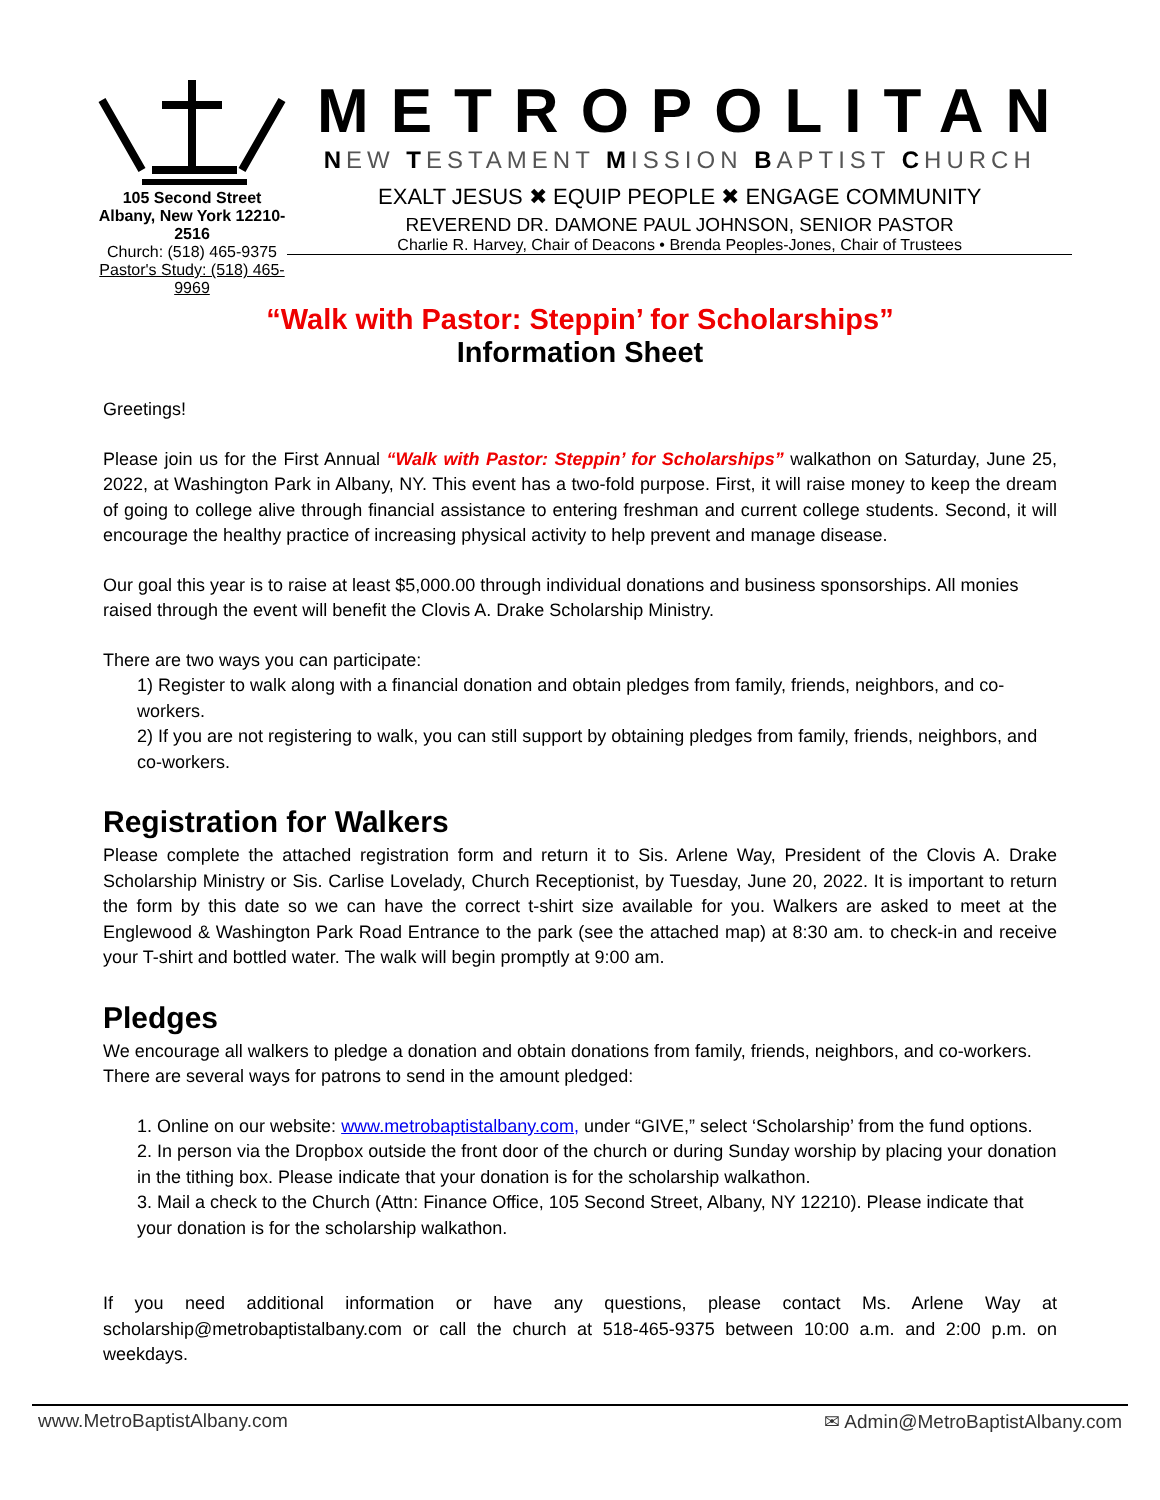105 Second Street
Albany, New York 12210-2516
Church: (518) 465-9375
Pastor's Study: (518) 465-9969
METROPOLITAN
NEW TESTAMENT MISSION BAPTIST CHURCH
EXALT JESUS ✖ EQUIP PEOPLE ✖ ENGAGE COMMUNITY
REVEREND DR. DAMONE PAUL JOHNSON, SENIOR PASTOR
Charlie R. Harvey, Chair of Deacons • Brenda Peoples-Jones, Chair of Trustees
“Walk with Pastor: Steppin’ for Scholarships”
Information Sheet
Greetings!
Please join us for the First Annual “Walk with Pastor: Steppin’ for Scholarships” walkathon on Saturday, June 25, 2022, at Washington Park in Albany, NY. This event has a two-fold purpose. First, it will raise money to keep the dream of going to college alive through financial assistance to entering freshman and current college students. Second, it will encourage the healthy practice of increasing physical activity to help prevent and manage disease.
Our goal this year is to raise at least $5,000.00 through individual donations and business sponsorships. All monies raised through the event will benefit the Clovis A. Drake Scholarship Ministry.
There are two ways you can participate:
1) Register to walk along with a financial donation and obtain pledges from family, friends, neighbors, and co-workers.
2) If you are not registering to walk, you can still support by obtaining pledges from family, friends, neighbors, and co-workers.
Registration for Walkers
Please complete the attached registration form and return it to Sis. Arlene Way, President of the Clovis A. Drake Scholarship Ministry or Sis. Carlise Lovelady, Church Receptionist, by Tuesday, June 20, 2022. It is important to return the form by this date so we can have the correct t-shirt size available for you. Walkers are asked to meet at the Englewood & Washington Park Road Entrance to the park (see the attached map) at 8:30 am. to check-in and receive your T-shirt and bottled water. The walk will begin promptly at 9:00 am.
Pledges
We encourage all walkers to pledge a donation and obtain donations from family, friends, neighbors, and co-workers. There are several ways for patrons to send in the amount pledged:
1. Online on our website: www.metrobaptistalbany.com, under “GIVE,” select ‘Scholarship’ from the fund options.
2. In person via the Dropbox outside the front door of the church or during Sunday worship by placing your donation in the tithing box. Please indicate that your donation is for the scholarship walkathon.
3. Mail a check to the Church (Attn: Finance Office, 105 Second Street, Albany, NY 12210). Please indicate that your donation is for the scholarship walkathon.
If you need additional information or have any questions, please contact Ms. Arlene Way at scholarship@metrobaptistalbany.com or call the church at 518-465-9375 between 10:00 a.m. and 2:00 p.m. on weekdays.
www.MetroBaptistAlbany.com ✉ Admin@MetroBaptistAlbany.com